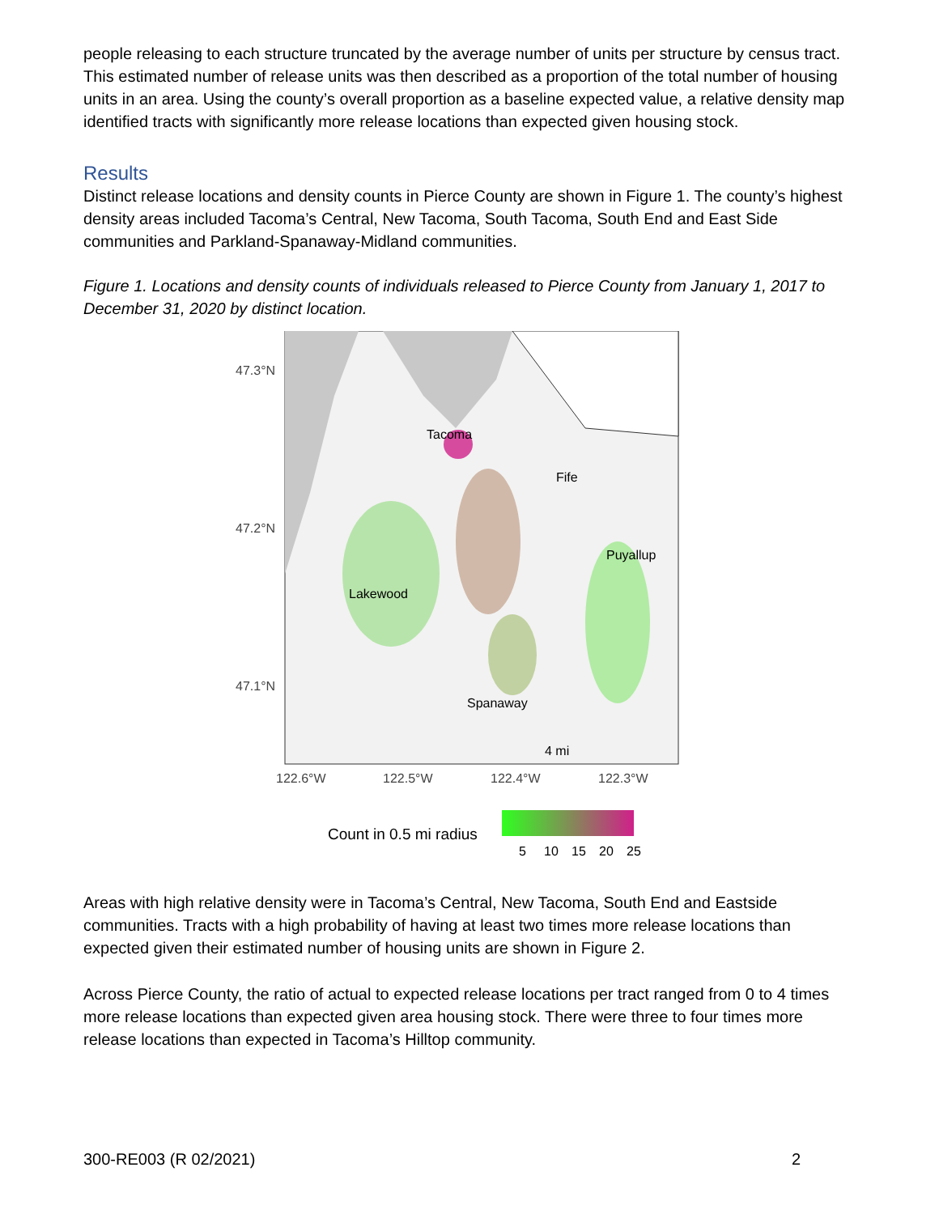people releasing to each structure truncated by the average number of units per structure by census tract. This estimated number of release units was then described as a proportion of the total number of housing units in an area. Using the county’s overall proportion as a baseline expected value, a relative density map identified tracts with significantly more release locations than expected given housing stock.
Results
Distinct release locations and density counts in Pierce County are shown in Figure 1. The county’s highest density areas included Tacoma’s Central, New Tacoma, South Tacoma, South End and East Side communities and Parkland-Spanaway-Midland communities.
Figure 1. Locations and density counts of individuals released to Pierce County from January 1, 2017 to December 31, 2020 by distinct location.
Tacoma
Fife
Puyallup
Lakewood
Spanaway
4 mi
47.3°N
47.2°N
47.1°N
122.6°W
122.5°W
122.4°W
122.3°W
Count in 0.5 mi radius
5
10
15
20
25
Areas with high relative density were in Tacoma’s Central, New Tacoma, South End and Eastside communities. Tracts with a high probability of having at least two times more release locations than expected given their estimated number of housing units are shown in Figure 2.
Across Pierce County, the ratio of actual to expected release locations per tract ranged from 0 to 4 times more release locations than expected given area housing stock. There were three to four times more release locations than expected in Tacoma’s Hilltop community.
300-RE003 (R 02/2021) 2